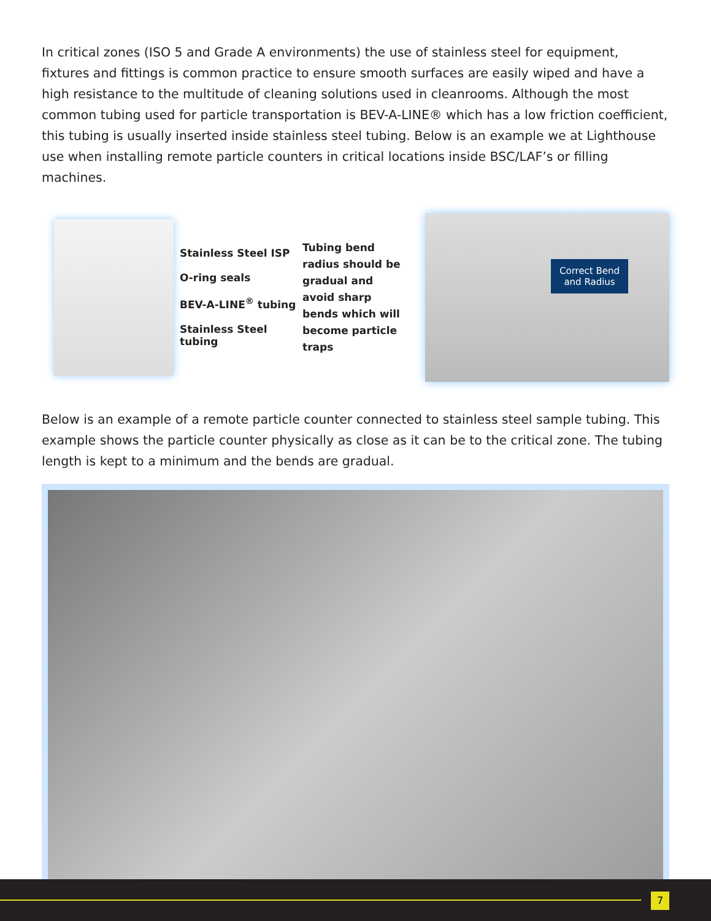In critical zones (ISO 5 and Grade A environments) the use of stainless steel for equipment, fixtures and fittings is common practice to ensure smooth surfaces are easily wiped and have a high resistance to the multitude of cleaning solutions used in cleanrooms. Although the most common tubing used for particle transportation is BEV-A-LINE® which has a low friction coefficient, this tubing is usually inserted inside stainless steel tubing. Below is an example we at Lighthouse use when installing remote particle counters in critical locations inside BSC/LAF’s or filling machines.
Stainless Steel ISP
O-ring seals
BEV-A-LINE<sup>®</sup> tubing
Stainless Steel tubing
Tubing bend radius should be gradual and avoid sharp bends which will become particle traps
Correct Bend
and Radius
Below is an example of a remote particle counter connected to stainless steel sample tubing. This example shows the particle counter physically as close as it can be to the critical zone. The tubing length is kept to a minimum and the bends are gradual.
7